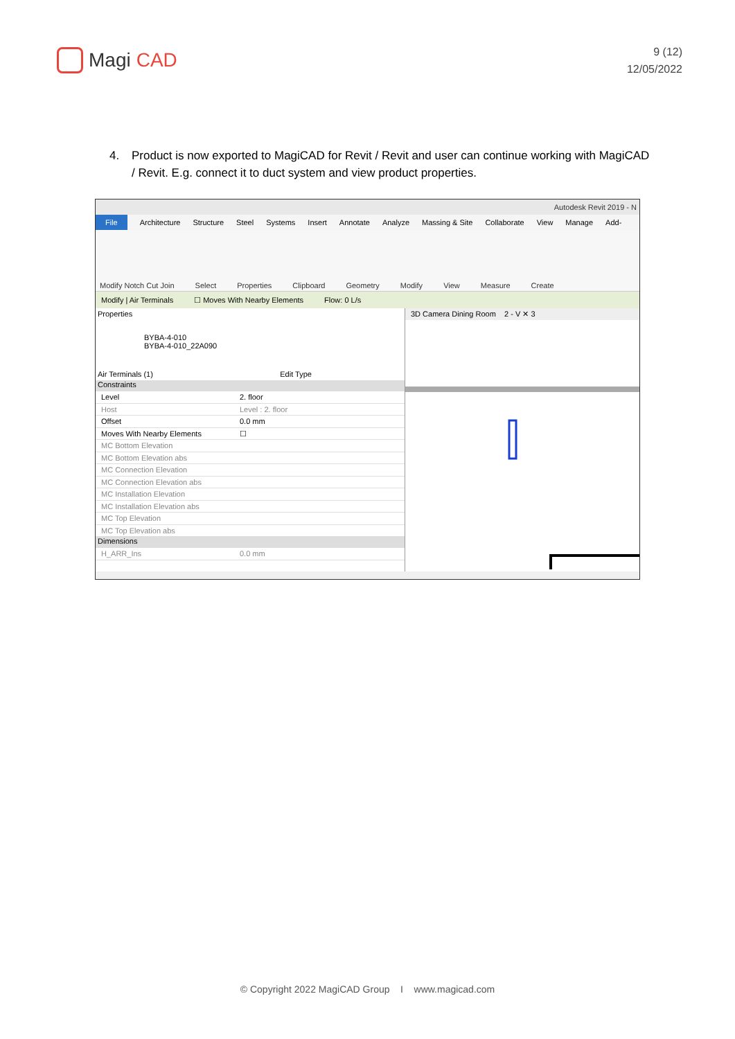Magi CAD
9 (12)
12/05/2022
4. Product is now exported to MagiCAD for Revit / Revit and user can continue working with MagiCAD / Revit. E.g. connect it to duct system and view product properties.
Autodesk Revit 2019 - N
File Architecture Structure Steel Systems Insert Annotate Analyze Massing & Site Collaborate View Manage Add-
Modify Notch Cut Join Select Properties Clipboard Geometry Modify View Measure Create
Modify | Air Terminals ☐ Moves With Nearby Elements Flow: 0 L/s
Properties
BYBA-4-010
BYBA-4-010_22A090
Air Terminals (1) Edit Type
Constraints
Level 2. floor
Host Level : 2. floor
Offset 0.0 mm
Moves With Nearby Elements ☐
MC Bottom Elevation
MC Bottom Elevation abs
MC Connection Elevation
MC Connection Elevation abs
MC Installation Elevation
MC Installation Elevation abs
MC Top Elevation
MC Top Elevation abs
Dimensions
H_ARR_Ins 0.0 mm
3D Camera Dining Room 2 - V ✕ 3
© Copyright 2022 MagiCAD Group I www.magicad.com